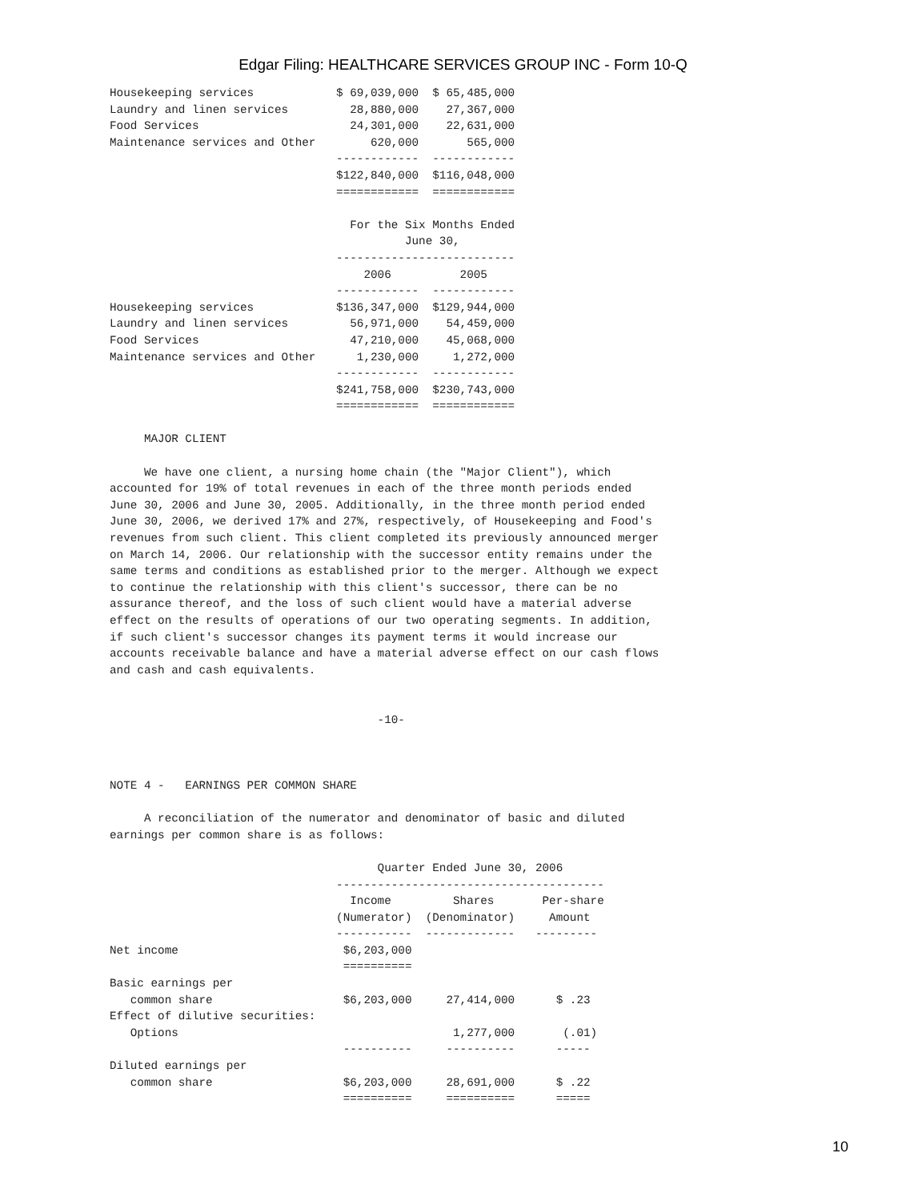Edgar Filing: HEALTHCARE SERVICES GROUP INC - Form 10-Q
Housekeeping services            $ 69,039,000  $ 65,485,000
Laundry and linen services         28,880,000    27,367,000
Food Services                      24,301,000    22,631,000
Maintenance services and Other        620,000       565,000
                                 ------------  ------------
                                 $122,840,000  $116,048,000
                                 ============  ============

                                   For the Six Months Ended
                                           June 30,
                                 --------------------------
                                     2006          2005
                                 ------------  ------------
Housekeeping services            $136,347,000  $129,944,000
Laundry and linen services         56,971,000    54,459,000
Food Services                      47,210,000    45,068,000
Maintenance services and Other      1,230,000     1,272,000
                                 ------------  ------------
                                 $241,758,000  $230,743,000
                                 ============  ============

     MAJOR CLIENT

     We have one client, a nursing home chain (the "Major Client"), which
accounted for 19% of total revenues in each of the three month periods ended
June 30, 2006 and June 30, 2005. Additionally, in the three month period ended
June 30, 2006, we derived 17% and 27%, respectively, of Housekeeping and Food's
revenues from such client. This client completed its previously announced merger
on March 14, 2006. Our relationship with the successor entity remains under the
same terms and conditions as established prior to the merger. Although we expect
to continue the relationship with this client's successor, there can be no
assurance thereof, and the loss of such client would have a material adverse
effect on the results of operations of our two operating segments. In addition,
if such client's successor changes its payment terms it would increase our
accounts receivable balance and have a material adverse effect on our cash flows
and cash and cash equivalents.


                                       -10-



NOTE 4 -   EARNINGS PER COMMON SHARE

     A reconciliation of the numerator and denominator of basic and diluted
earnings per common share is as follows:

                                       Quarter Ended June 30, 2006
                                 ---------------------------------------
                                   Income         Shares       Per-share
                                 (Numerator)  (Denominator)     Amount
                                 -----------  -------------   ---------
Net income                        $6,203,000
                                  ==========
Basic earnings per
   common share                   $6,203,000     27,414,000      $ .23
Effect of dilutive securities:
   Options                                        1,277,000       (.01)
                                  ----------     ----------      -----
Diluted earnings per
   common share                   $6,203,000     28,691,000      $ .22
                                  ==========     ==========      =====
10